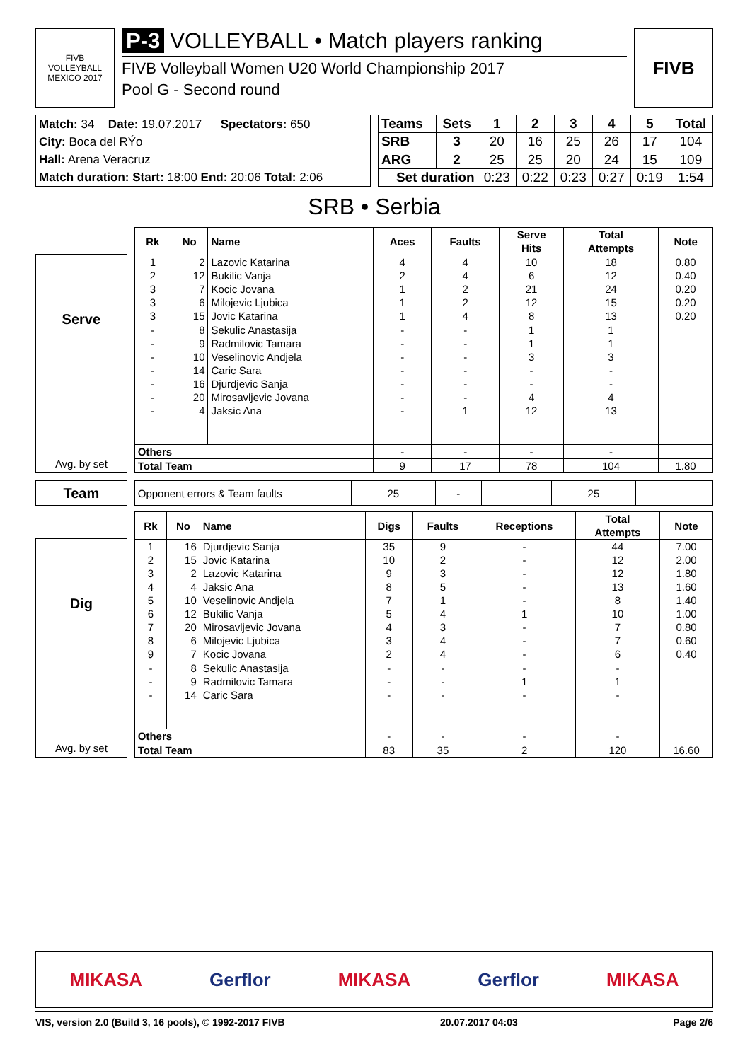FIVB
VOLLEYBALL
MEXICO 2017
P-3 VOLLEYBALL • Match players ranking
FIVB Volleyball Women U20 World Championship 2017
Pool G - Second round
FIVB
| Match: 34 | Date: 19.07.2017 | Spectators: 650 |
| City: Boca del RÝo | | |
| Hall: Arena Veracruz | | |
| Match duration: Start: 18:00 End: 20:06 Total: 2:06 | | |
| Teams | Sets | 1 | 2 | 3 | 4 | 5 | Total |
| --- | --- | --- | --- | --- | --- | --- | --- |
| SRB | 3 | 20 | 16 | 25 | 26 | 17 | 104 |
| ARG | 2 | 25 | 25 | 20 | 24 | 15 | 109 |
| Set duration | | 0:23 | 0:22 | 0:23 | 0:27 | 0:19 | 1:54 |
SRB • Serbia
Serve
Avg. by set
| Rk | No | Name | Aces | Faults | Serve Hits | Total Attempts | Note |
| --- | --- | --- | --- | --- | --- | --- | --- |
| 1 | 2 | Lazovic Katarina | 4 | 4 | 10 | 18 | 0.80 |
| 2 | 12 | Bukilic Vanja | 2 | 4 | 6 | 12 | 0.40 |
| 3 | 7 | Kocic Jovana | 1 | 2 | 21 | 24 | 0.20 |
| 3 | 6 | Milojevic Ljubica | 1 | 2 | 12 | 15 | 0.20 |
| 3 | 15 | Jovic Katarina | 1 | 4 | 8 | 13 | 0.20 |
| - | 8 | Sekulic Anastasija | - | - | 1 | 1 | |
| - | 9 | Radmilovic Tamara | - | - | 1 | 1 | |
| - | 10 | Veselinovic Andjela | - | - | 3 | 3 | |
| - | 14 | Caric Sara | - | - | - | - | |
| - | 16 | Djurdjevic Sanja | - | - | - | - | |
| - | 20 | Mirosavljevic Jovana | - | - | 4 | 4 | |
| - | 4 | Jaksic Ana | - | 1 | 12 | 13 | |
| Others | | | - | - | - | - | |
| Total Team | | | 9 | 17 | 78 | 104 | 1.80 |
Team
| Opponent errors & Team faults | 25 | - | | 25 | |
Dig
Avg. by set
| Rk | No | Name | Digs | Faults | Receptions | Total Attempts | Note |
| --- | --- | --- | --- | --- | --- | --- | --- |
| 1 | 16 | Djurdjevic Sanja | 35 | 9 | - | 44 | 7.00 |
| 2 | 15 | Jovic Katarina | 10 | 2 | - | 12 | 2.00 |
| 3 | 2 | Lazovic Katarina | 9 | 3 | - | 12 | 1.80 |
| 4 | 4 | Jaksic Ana | 8 | 5 | - | 13 | 1.60 |
| 5 | 10 | Veselinovic Andjela | 7 | 1 | - | 8 | 1.40 |
| 6 | 12 | Bukilic Vanja | 5 | 4 | 1 | 10 | 1.00 |
| 7 | 20 | Mirosavljevic Jovana | 4 | 3 | - | 7 | 0.80 |
| 8 | 6 | Milojevic Ljubica | 3 | 4 | - | 7 | 0.60 |
| 9 | 7 | Kocic Jovana | 2 | 4 | - | 6 | 0.40 |
| - | 8 | Sekulic Anastasija | - | - | - | - | |
| - | 9 | Radmilovic Tamara | - | - | 1 | 1 | |
| - | 14 | Caric Sara | - | - | - | - | |
| Others | | | - | - | - | - | |
| Total Team | | | 83 | 35 | 2 | 120 | 16.60 |
MIKASA Gerflor MIKASA Gerflor MIKASA
VIS, version 2.0 (Build 3, 16 pools), © 1992-2017 FIVB 20.07.2017 04:03 Page 2/6